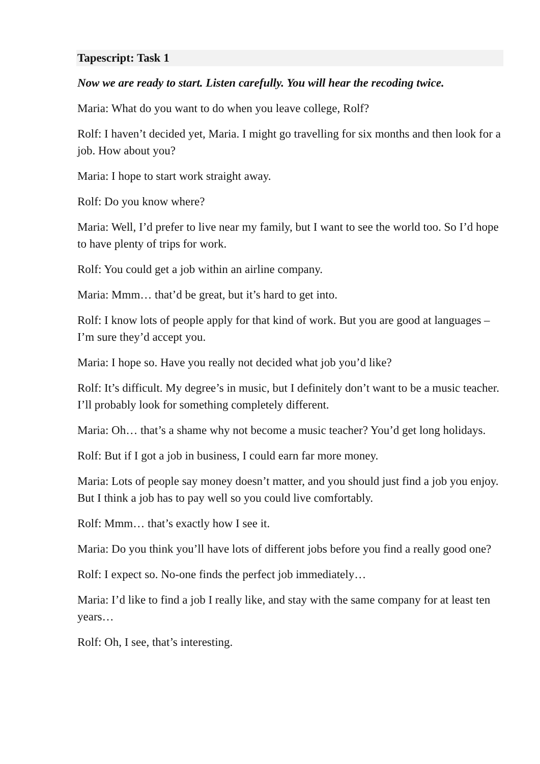Tapescript: Task 1
Now we are ready to start. Listen carefully. You will hear the recoding twice.
Maria: What do you want to do when you leave college, Rolf?
Rolf: I haven’t decided yet, Maria. I might go travelling for six months and then look for a job. How about you?
Maria: I hope to start work straight away.
Rolf: Do you know where?
Maria: Well, I’d prefer to live near my family, but I want to see the world too. So I’d hope to have plenty of trips for work.
Rolf: You could get a job within an airline company.
Maria: Mmm… that’d be great, but it’s hard to get into.
Rolf: I know lots of people apply for that kind of work. But you are good at languages – I’m sure they’d accept you.
Maria: I hope so. Have you really not decided what job you’d like?
Rolf: It’s difficult. My degree’s in music, but I definitely don’t want to be a music teacher. I’ll probably look for something completely different.
Maria: Oh… that’s a shame why not become a music teacher? You’d get long holidays.
Rolf: But if I got a job in business, I could earn far more money.
Maria: Lots of people say money doesn’t matter, and you should just find a job you enjoy. But I think a job has to pay well so you could live comfortably.
Rolf: Mmm… that’s exactly how I see it.
Maria: Do you think you’ll have lots of different jobs before you find a really good one?
Rolf: I expect so. No-one finds the perfect job immediately…
Maria: I’d like to find a job I really like, and stay with the same company for at least ten years…
Rolf: Oh, I see, that’s interesting.